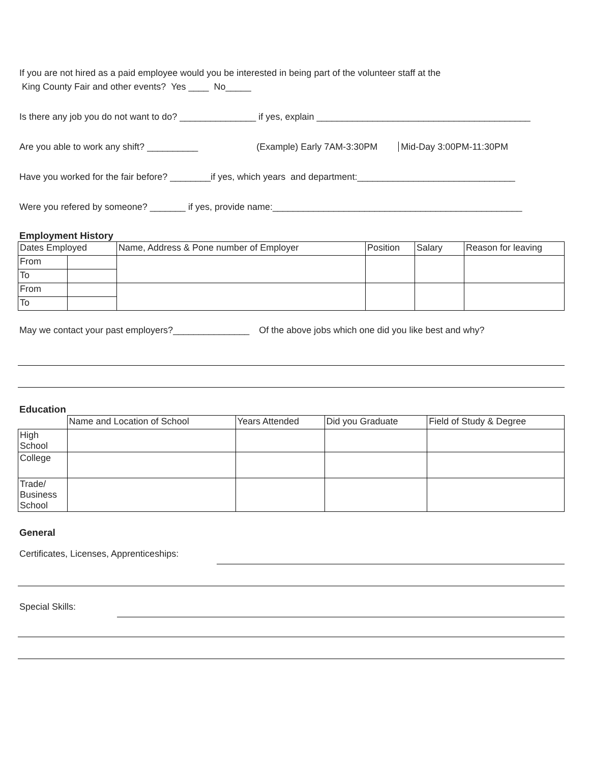If you are not hired as a paid employee would you be interested in being part of the volunteer staff at the
King County Fair and other events? Yes ____ No_____
Is there any job you do not want to do? _______________ if yes, explain __________________________________________
Are you able to work any shift? __________ (Example) Early 7AM-3:30PM Mid-Day 3:00PM-11:30PM
Have you worked for the fair before? ________if yes, which years and department:_______________________________
Were you refered by someone? _______ if yes, provide name:_________________________________________________
Employment History
| Dates Employed | | Name, Address & Pone number of Employer | Position | Salary | Reason for leaving |
| From | | | | | |
| To | | | | | |
| From | | | | | |
| To | | | | | |
May we contact your past employers?_______________ Of the above jobs which one did you like best and why?
Education
| | Name and Location of School | Years Attended | Did you Graduate | Field of Study & Degree |
| High School | | | | |
| College | | | | |
| Trade/ Business School | | | | |
General
Certificates, Licenses, Apprenticeships:
Special Skills: